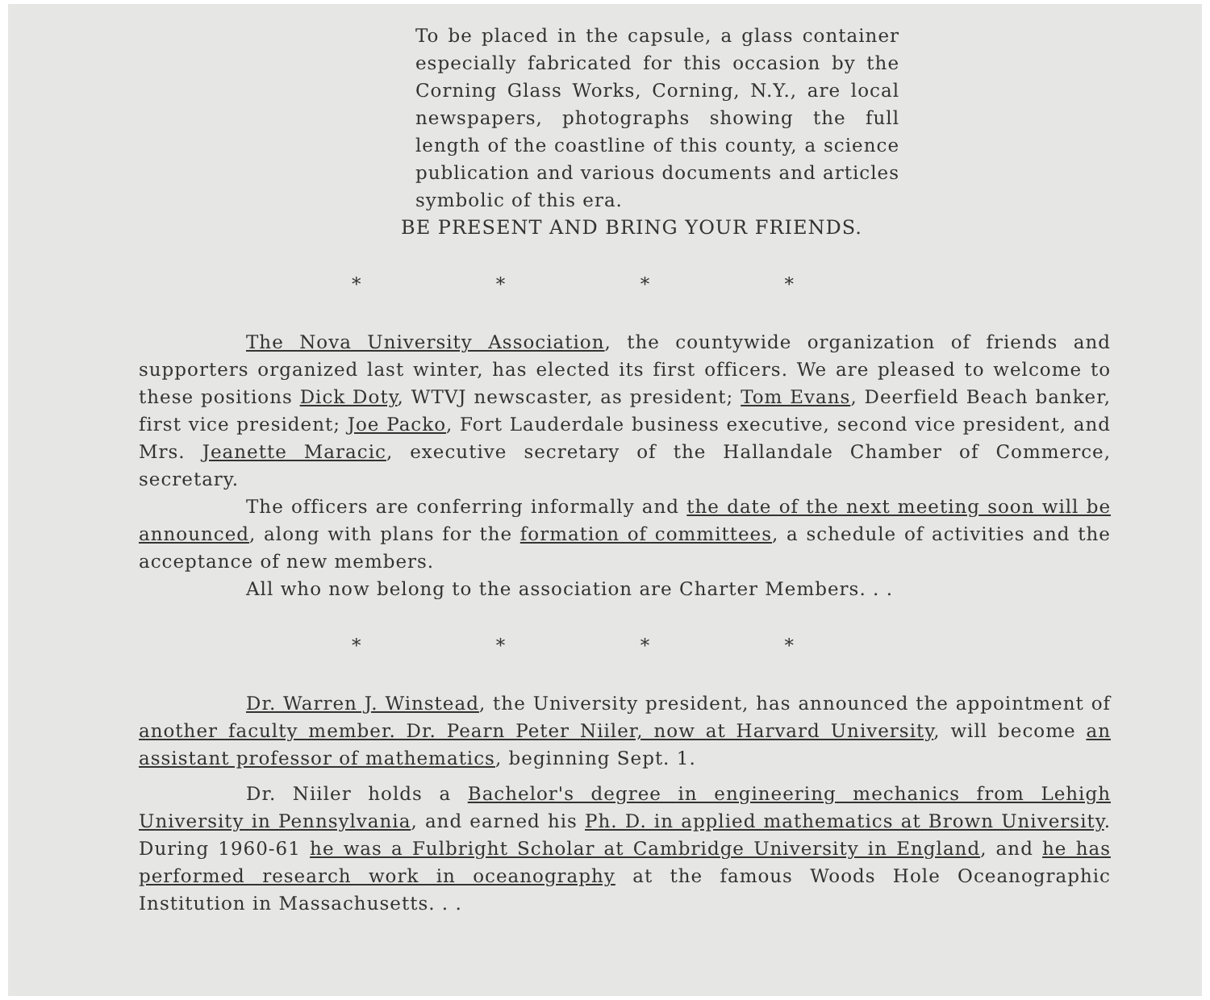To be placed in the capsule, a glass container especially fabricated for this occasion by the Corning Glass Works, Corning, N.Y., are local newspapers, photographs showing the full length of the coastline of this county, a science publication and various documents and articles symbolic of this era.
BE PRESENT AND BRING YOUR FRIENDS.
* * * *
The Nova University Association, the countywide organization of friends and supporters organized last winter, has elected its first officers. We are pleased to welcome to these positions Dick Doty, WTVJ newscaster, as president; Tom Evans, Deerfield Beach banker, first vice president; Joe Packo, Fort Lauderdale business executive, second vice president, and Mrs. Jeanette Maracic, executive secretary of the Hallandale Chamber of Commerce, secretary.
The officers are conferring informally and the date of the next meeting soon will be announced, along with plans for the formation of committees, a schedule of activities and the acceptance of new members.
All who now belong to the association are Charter Members. . .
* * * *
Dr. Warren J. Winstead, the University president, has announced the appointment of another faculty member. Dr. Pearn Peter Niiler, now at Harvard University, will become an assistant professor of mathematics, beginning Sept. 1.
Dr. Niiler holds a Bachelor's degree in engineering mechanics from Lehigh University in Pennsylvania, and earned his Ph. D. in applied mathematics at Brown University. During 1960-61 he was a Fulbright Scholar at Cambridge University in England, and he has performed research work in oceanography at the famous Woods Hole Oceanographic Institution in Massachusetts. . .